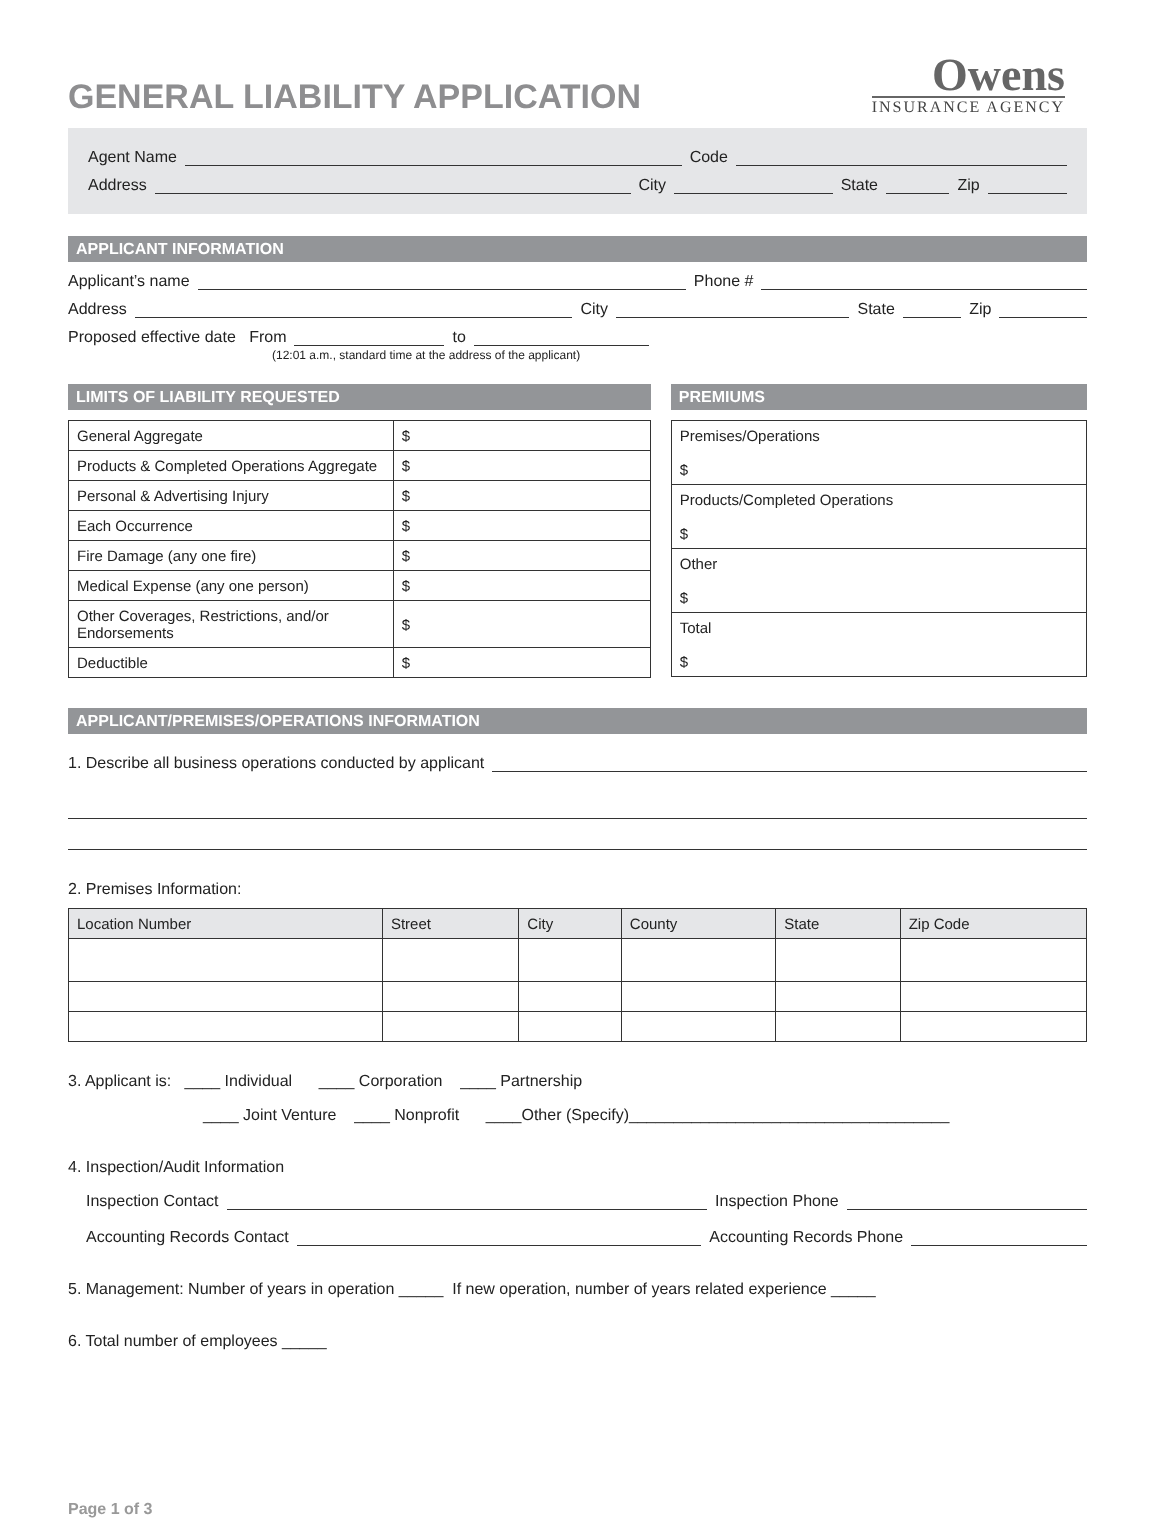GENERAL LIABILITY APPLICATION
Owens
INSURANCE AGENCY
Agent Name Code
Address City State Zip
APPLICANT INFORMATION
Applicant’s name Phone #
Address City State Zip
Proposed effective date From to
(12:01 a.m., standard time at the address of the applicant)
LIMITS OF LIABILITY REQUESTED
| General Aggregate | $ |
| Products & Completed Operations Aggregate | $ |
| Personal & Advertising Injury | $ |
| Each Occurrence | $ |
| Fire Damage (any one fire) | $ |
| Medical Expense (any one person) | $ |
| Other Coverages, Restrictions, and/or Endorsements | $ |
| Deductible | $ |
PREMIUMS
| Premises/Operations $ |
| Products/Completed Operations $ |
| Other $ |
| Total $ |
APPLICANT/PREMISES/OPERATIONS INFORMATION
1. Describe all business operations conducted by applicant
2. Premises Information:
| Location Number | Street | City | County | State | Zip Code |
| --- | --- | --- | --- | --- | --- |
3. Applicant is: ____ Individual ____ Corporation ____ Partnership
____ Joint Venture ____ Nonprofit ____Other (Specify)____________________________________
4. Inspection/Audit Information
Inspection Contact Inspection Phone
Accounting Records Contact Accounting Records Phone
5. Management: Number of years in operation _____ If new operation, number of years related experience _____
6. Total number of employees _____
Page 1 of 3